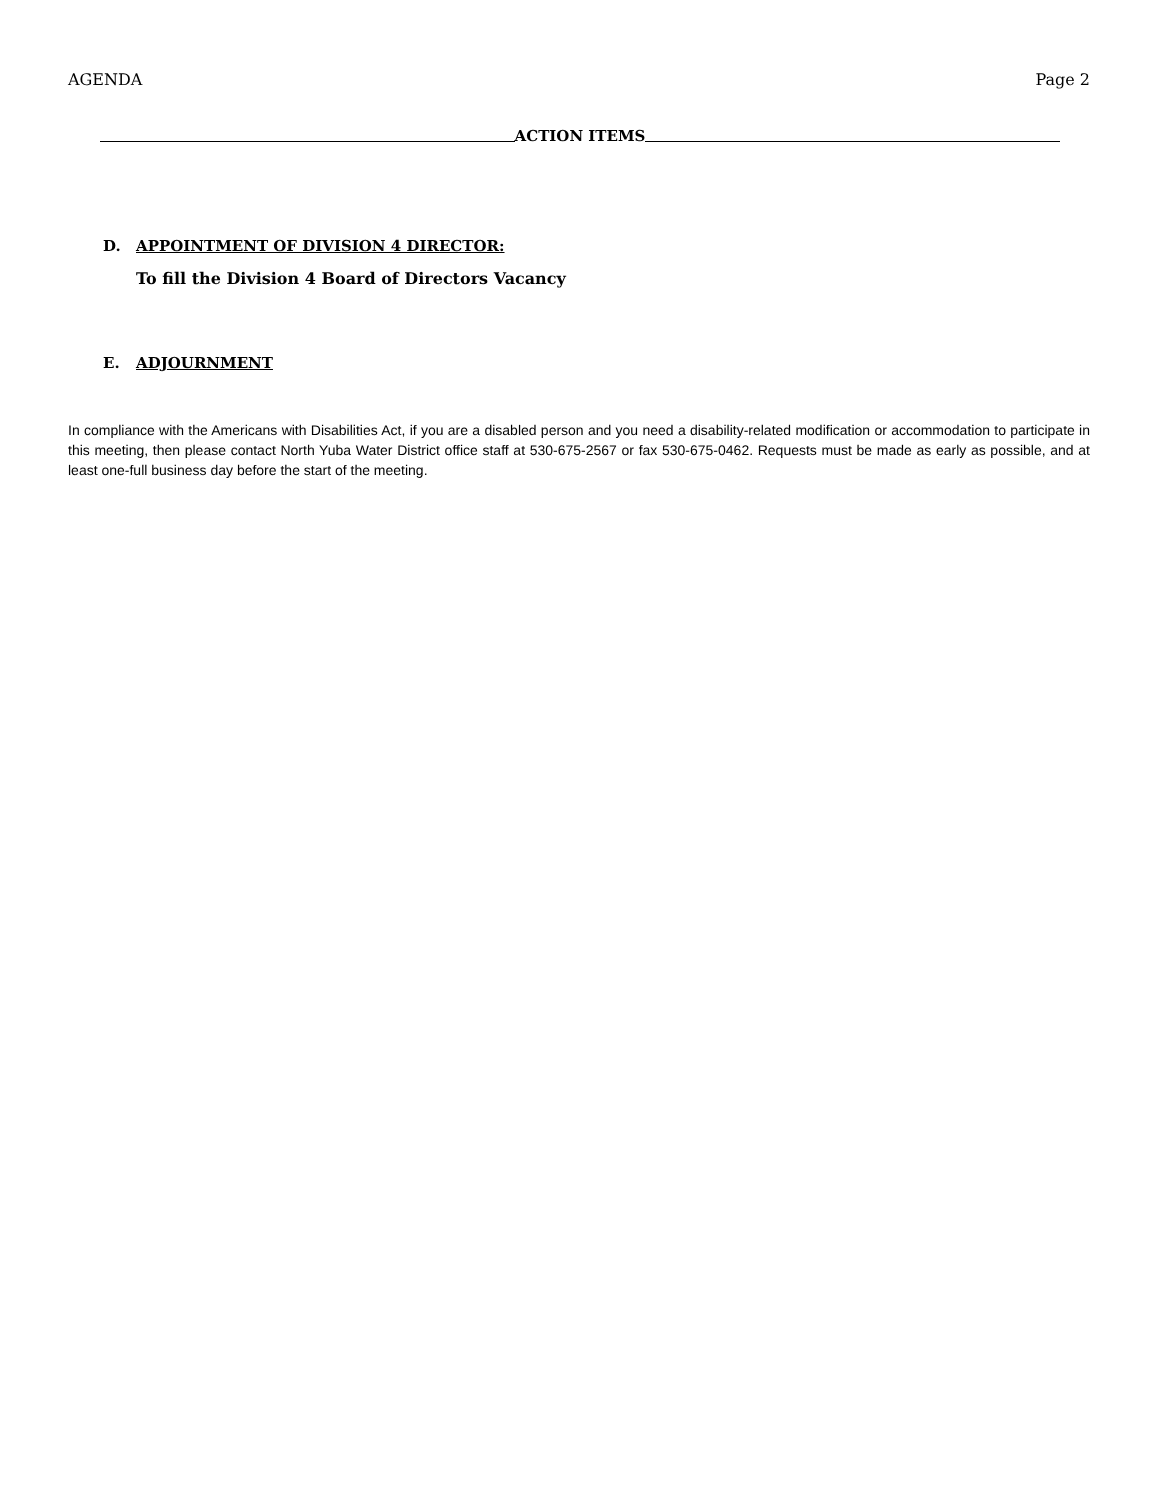AGENDA Page 2
ACTION ITEMS
D. APPOINTMENT OF DIVISION 4 DIRECTOR:
To fill the Division 4 Board of Directors Vacancy
E. ADJOURNMENT
In compliance with the Americans with Disabilities Act, if you are a disabled person and you need a disability-related modification or accommodation to participate in this meeting, then please contact North Yuba Water District office staff at 530-675-2567 or fax 530-675-0462. Requests must be made as early as possible, and at least one-full business day before the start of the meeting.